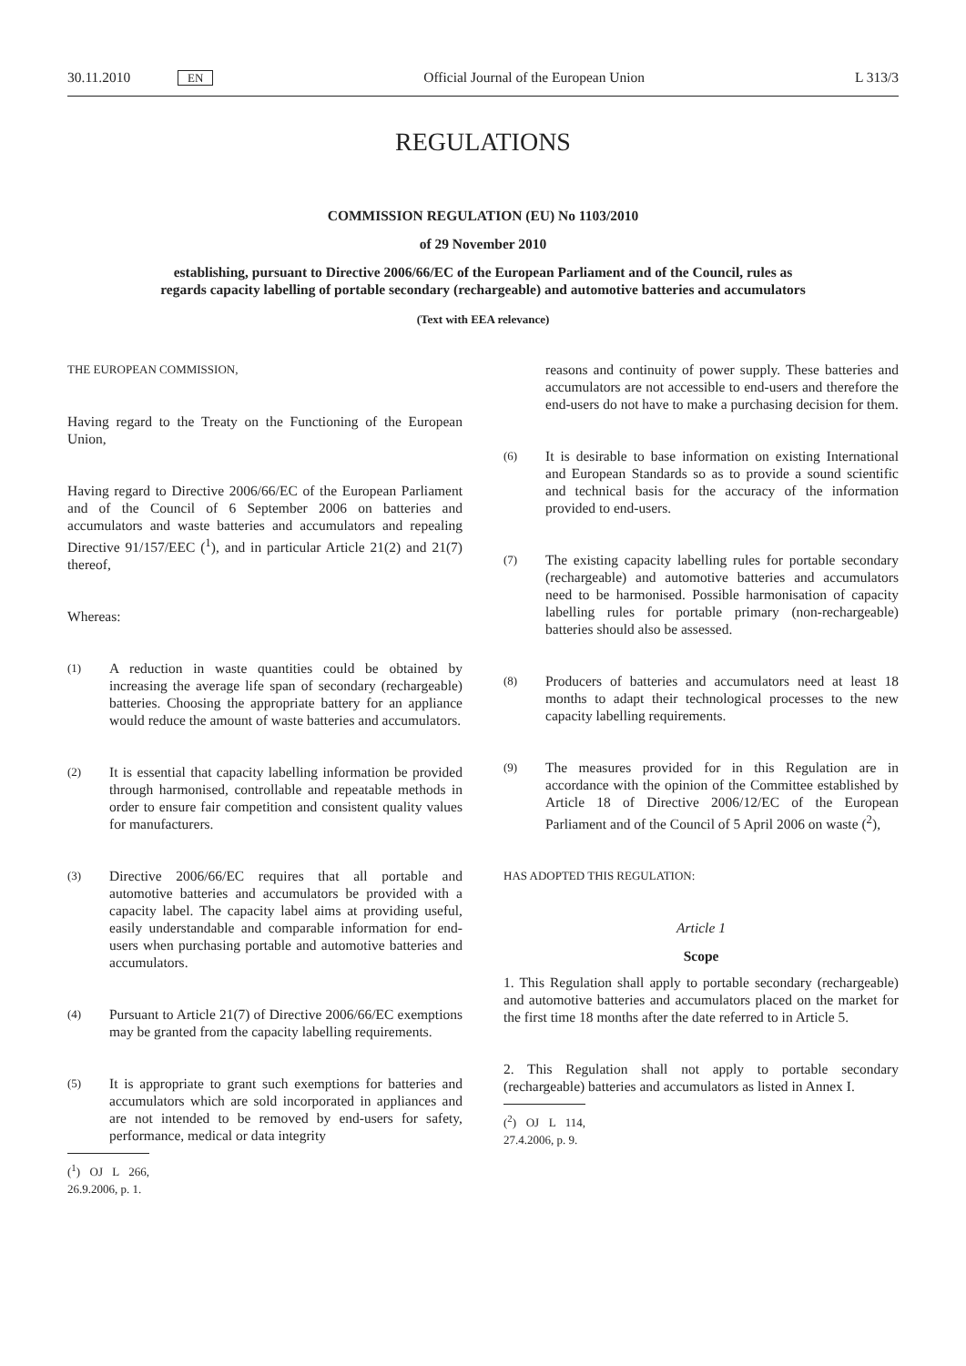30.11.2010 EN Official Journal of the European Union L 313/3
REGULATIONS
COMMISSION REGULATION (EU) No 1103/2010
of 29 November 2010
establishing, pursuant to Directive 2006/66/EC of the European Parliament and of the Council, rules as regards capacity labelling of portable secondary (rechargeable) and automotive batteries and accumulators
(Text with EEA relevance)
THE EUROPEAN COMMISSION,
Having regard to the Treaty on the Functioning of the European Union,
Having regard to Directive 2006/66/EC of the European Parliament and of the Council of 6 September 2006 on batteries and accumulators and waste batteries and accumulators and repealing Directive 91/157/EEC (<sup>1</sup>), and in particular Article 21(2) and 21(7) thereof,
Whereas:
(1) A reduction in waste quantities could be obtained by increasing the average life span of secondary (rechargeable) batteries. Choosing the appropriate battery for an appliance would reduce the amount of waste batteries and accumulators.
(2) It is essential that capacity labelling information be provided through harmonised, controllable and repeatable methods in order to ensure fair competition and consistent quality values for manufacturers.
(3) Directive 2006/66/EC requires that all portable and automotive batteries and accumulators be provided with a capacity label. The capacity label aims at providing useful, easily understandable and comparable information for end-users when purchasing portable and automotive batteries and accumulators.
(4) Pursuant to Article 21(7) of Directive 2006/66/EC exemptions may be granted from the capacity labelling requirements.
(5) It is appropriate to grant such exemptions for batteries and accumulators which are sold incorporated in appliances and are not intended to be removed by end-users for safety, performance, medical or data integrity
(<sup>1</sup>) OJ L 266, 26.9.2006, p. 1.
reasons and continuity of power supply. These batteries and accumulators are not accessible to end-users and therefore the end-users do not have to make a purchasing decision for them.
(6) It is desirable to base information on existing International and European Standards so as to provide a sound scientific and technical basis for the accuracy of the information provided to end-users.
(7) The existing capacity labelling rules for portable secondary (rechargeable) and automotive batteries and accumulators need to be harmonised. Possible harmonisation of capacity labelling rules for portable primary (non-rechargeable) batteries should also be assessed.
(8) Producers of batteries and accumulators need at least 18 months to adapt their technological processes to the new capacity labelling requirements.
(9) The measures provided for in this Regulation are in accordance with the opinion of the Committee established by Article 18 of Directive 2006/12/EC of the European Parliament and of the Council of 5 April 2006 on waste (<sup>2</sup>),
HAS ADOPTED THIS REGULATION:
Article 1
Scope
1. This Regulation shall apply to portable secondary (rechargeable) and automotive batteries and accumulators placed on the market for the first time 18 months after the date referred to in Article 5.
2. This Regulation shall not apply to portable secondary (rechargeable) batteries and accumulators as listed in Annex I.
(<sup>2</sup>) OJ L 114, 27.4.2006, p. 9.